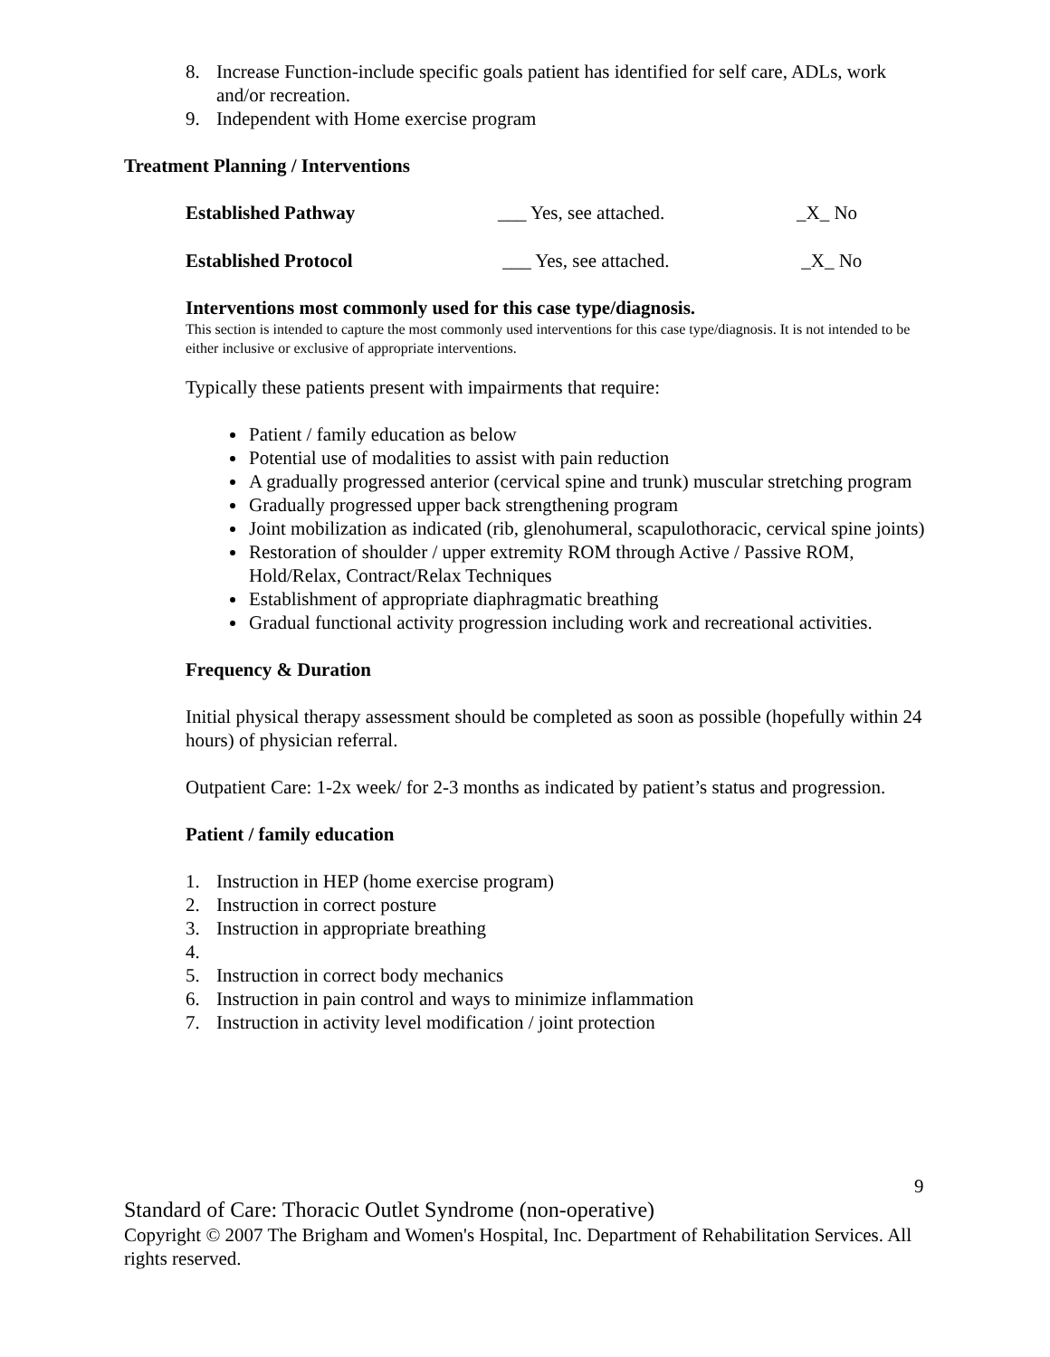8. Increase Function-include specific goals patient has identified for self care, ADLs, work and/or recreation.
9. Independent with Home exercise program
Treatment Planning / Interventions
Established Pathway ___ Yes, see attached. _X_ No
Established Protocol ___ Yes, see attached. _X_ No
Interventions most commonly used for this case type/diagnosis.
This section is intended to capture the most commonly used interventions for this case type/diagnosis. It is not intended to be either inclusive or exclusive of appropriate interventions.
Typically these patients present with impairments that require:
Patient / family education as below
Potential use of modalities to assist with pain reduction
A gradually progressed anterior (cervical spine and trunk) muscular stretching program
Gradually progressed upper back strengthening program
Joint mobilization as indicated (rib, glenohumeral, scapulothoracic, cervical spine joints)
Restoration of shoulder / upper extremity ROM through Active / Passive ROM, Hold/Relax, Contract/Relax Techniques
Establishment of appropriate diaphragmatic breathing
Gradual functional activity progression including work and recreational activities.
Frequency & Duration
Initial physical therapy assessment should be completed as soon as possible (hopefully within 24 hours) of physician referral.
Outpatient Care: 1-2x week/ for 2-3 months as indicated by patient’s status and progression.
Patient / family education
1. Instruction in HEP (home exercise program)
2. Instruction in correct posture
3. Instruction in appropriate breathing
4.
5. Instruction in correct body mechanics
6. Instruction in pain control and ways to minimize inflammation
7. Instruction in activity level modification / joint protection
9
Standard of Care: Thoracic Outlet Syndrome (non-operative)
Copyright © 2007 The Brigham and Women's Hospital, Inc. Department of Rehabilitation Services. All rights reserved.